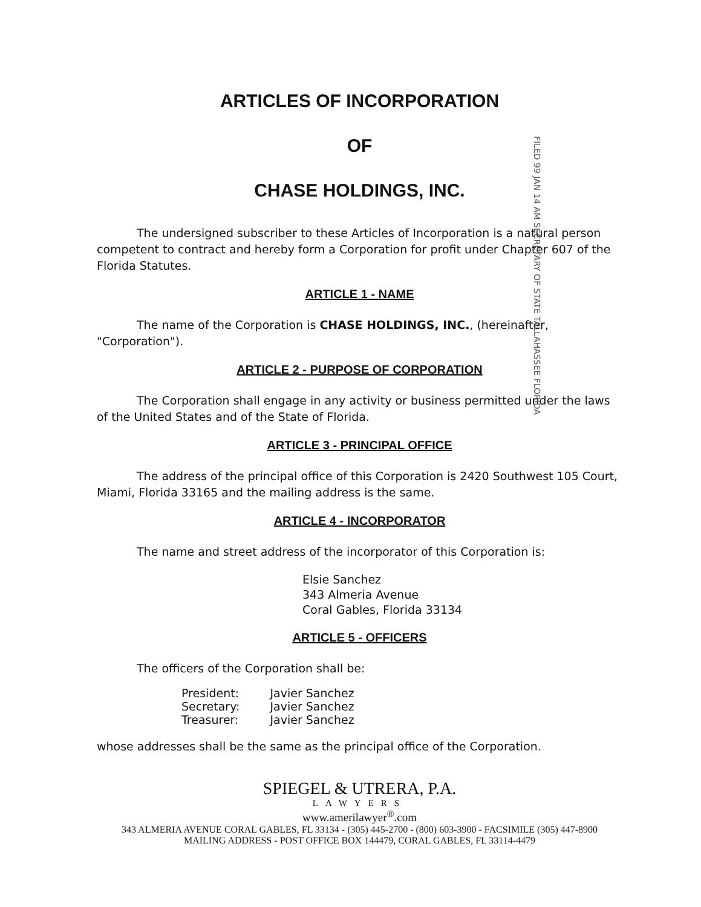FILED 99 JAN 14 AM SECRETARY OF STATE TALLAHASSEE FLORIDA
ARTICLES OF INCORPORATION
OF
CHASE HOLDINGS, INC.
The undersigned subscriber to these Articles of Incorporation is a natural person competent to contract and hereby form a Corporation for profit under Chapter 607 of the Florida Statutes.
ARTICLE 1 - NAME
The name of the Corporation is CHASE HOLDINGS, INC., (hereinafter, "Corporation").
ARTICLE 2 - PURPOSE OF CORPORATION
The Corporation shall engage in any activity or business permitted under the laws of the United States and of the State of Florida.
ARTICLE 3 - PRINCIPAL OFFICE
The address of the principal office of this Corporation is 2420 Southwest 105 Court, Miami, Florida 33165 and the mailing address is the same.
ARTICLE 4 - INCORPORATOR
The name and street address of the incorporator of this Corporation is:
Elsie Sanchez
343 Almeria Avenue
Coral Gables, Florida 33134
ARTICLE 5 - OFFICERS
The officers of the Corporation shall be:
| President: | Javier Sanchez |
| Secretary: | Javier Sanchez |
| Treasurer: | Javier Sanchez |
whose addresses shall be the same as the principal office of the Corporation.
SPIEGEL & UTRERA, P.A.
LAWYERS
www.amerilawyer<sup>®</sup>.com
343 ALMERIA AVENUE CORAL GABLES, FL 33134 - (305) 445-2700 - (800) 603-3900 - FACSIMILE (305) 447-8900
MAILING ADDRESS - POST OFFICE BOX 144479, CORAL GABLES, FL 33114-4479